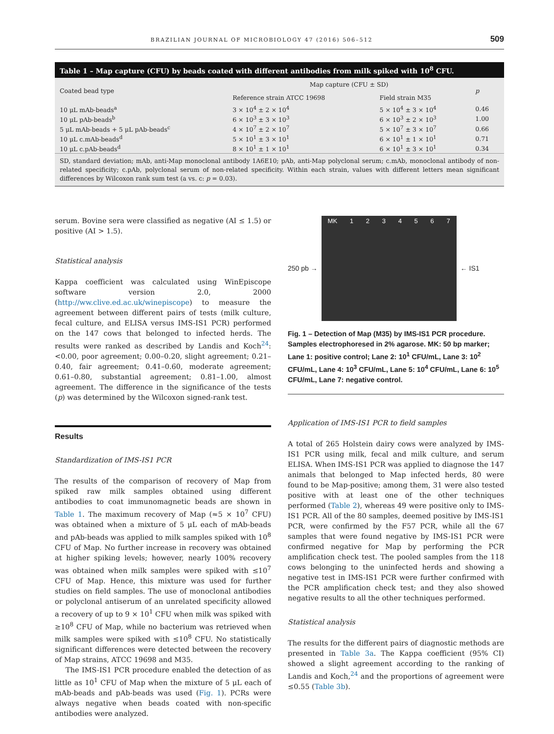BRAZILIAN JOURNAL OF MICROBIOLOGY 47 (2016) 506–512 509
Table 1 – Map capture (CFU) by beads coated with different antibodies from milk spiked with 10<sup>8</sup> CFU.
| Coated bead type | Map capture (CFU ± SD) | | p |
| --- | --- | --- | --- |
| | Reference strain ATCC 19698 | Field strain M35 | |
| 10 μL mAb-beads<sup>a</sup> | 3 × 10<sup>4</sup> ± 2 × 10<sup>4</sup> | 5 × 10<sup>4</sup> ± 3 × 10<sup>4</sup> | 0.46 |
| 10 μL pAb-beads<sup>b</sup> | 6 × 10<sup>3</sup> ± 3 × 10<sup>3</sup> | 6 × 10<sup>3</sup> ± 2 × 10<sup>3</sup> | 1.00 |
| 5 μL mAb-beads + 5 μL pAb-beads<sup>c</sup> | 4 × 10<sup>7</sup> ± 2 × 10<sup>7</sup> | 5 × 10<sup>7</sup> ± 3 × 10<sup>7</sup> | 0.66 |
| 10 μL c.mAb-beads<sup>d</sup> | 5 × 10<sup>1</sup> ± 3 × 10<sup>1</sup> | 6 × 10<sup>1</sup> ± 1 × 10<sup>1</sup> | 0.71 |
| 10 μL c.pAb-beads<sup>d</sup> | 8 × 10<sup>1</sup> ± 1 × 10<sup>1</sup> | 6 × 10<sup>1</sup> ± 3 × 10<sup>1</sup> | 0.34 |
SD, standard deviation; mAb, anti-Map monoclonal antibody 1A6E10; pAb, anti-Map polyclonal serum; c.mAb, monoclonal antibody of non-related specificity; c.pAb, polyclonal serum of non-related specificity. Within each strain, values with different letters mean significant differences by Wilcoxon rank sum test (a vs. c: p = 0.03).
serum. Bovine sera were classified as negative (AI ≤ 1.5) or positive (AI > 1.5).
Statistical analysis
Kappa coefficient was calculated using WinEpiscope software version 2.0, 2000 (http://ww.clive.ed.ac.uk/winepiscope) to measure the agreement between different pairs of tests (milk culture, fecal culture, and ELISA versus IMS-IS1 PCR) performed on the 147 cows that belonged to infected herds. The results were ranked as described by Landis and Koch<sup>24</sup>: <0.00, poor agreement; 0.00–0.20, slight agreement; 0.21–0.40, fair agreement; 0.41–0.60, moderate agreement; 0.61–0.80, substantial agreement; 0.81–1.00, almost agreement. The difference in the significance of the tests (p) was determined by the Wilcoxon signed-rank test.
Results
Standardization of IMS-IS1 PCR
The results of the comparison of recovery of Map from spiked raw milk samples obtained using different antibodies to coat immunomagnetic beads are shown in Table 1. The maximum recovery of Map (≈5 × 10<sup>7</sup> CFU) was obtained when a mixture of 5 μL each of mAb-beads and pAb-beads was applied to milk samples spiked with 10<sup>8</sup> CFU of Map. No further increase in recovery was obtained at higher spiking levels; however, nearly 100% recovery was obtained when milk samples were spiked with ≤10<sup>7</sup> CFU of Map. Hence, this mixture was used for further studies on field samples. The use of monoclonal antibodies or polyclonal antiserum of an unrelated specificity allowed a recovery of up to 9 × 10<sup>1</sup> CFU when milk was spiked with ≥10<sup>8</sup> CFU of Map, while no bacterium was retrieved when milk samples were spiked with ≤10<sup>8</sup> CFU. No statistically significant differences were detected between the recovery of Map strains, ATCC 19698 and M35.
The IMS-IS1 PCR procedure enabled the detection of as little as 10<sup>1</sup> CFU of Map when the mixture of 5 μL each of mAb-beads and pAb-beads was used (Fig. 1). PCRs were always negative when beads coated with non-specific antibodies were analyzed.
250 pb →
MK 1234567
← IS1
Fig. 1 – Detection of Map (M35) by IMS-IS1 PCR procedure. Samples electrophoresed in 2% agarose. MK: 50 bp marker; Lane 1: positive control; Lane 2: 10<sup>1</sup> CFU/mL, Lane 3: 10<sup>2</sup> CFU/mL, Lane 4: 10<sup>3</sup> CFU/mL, Lane 5: 10<sup>4</sup> CFU/mL, Lane 6: 10<sup>5</sup> CFU/mL, Lane 7: negative control.
Application of IMS-IS1 PCR to field samples
A total of 265 Holstein dairy cows were analyzed by IMS-IS1 PCR using milk, fecal and milk culture, and serum ELISA. When IMS-IS1 PCR was applied to diagnose the 147 animals that belonged to Map infected herds, 80 were found to be Map-positive; among them, 31 were also tested positive with at least one of the other techniques performed (Table 2), whereas 49 were positive only to IMS-IS1 PCR. All of the 80 samples, deemed positive by IMS-IS1 PCR, were confirmed by the F57 PCR, while all the 67 samples that were found negative by IMS-IS1 PCR were confirmed negative for Map by performing the PCR amplification check test. The pooled samples from the 118 cows belonging to the uninfected herds and showing a negative test in IMS-IS1 PCR were further confirmed with the PCR amplification check test; and they also showed negative results to all the other techniques performed.
Statistical analysis
The results for the different pairs of diagnostic methods are presented in Table 3a. The Kappa coefficient (95% CI) showed a slight agreement according to the ranking of Landis and Koch,<sup>24</sup> and the proportions of agreement were ≤0.55 (Table 3b).